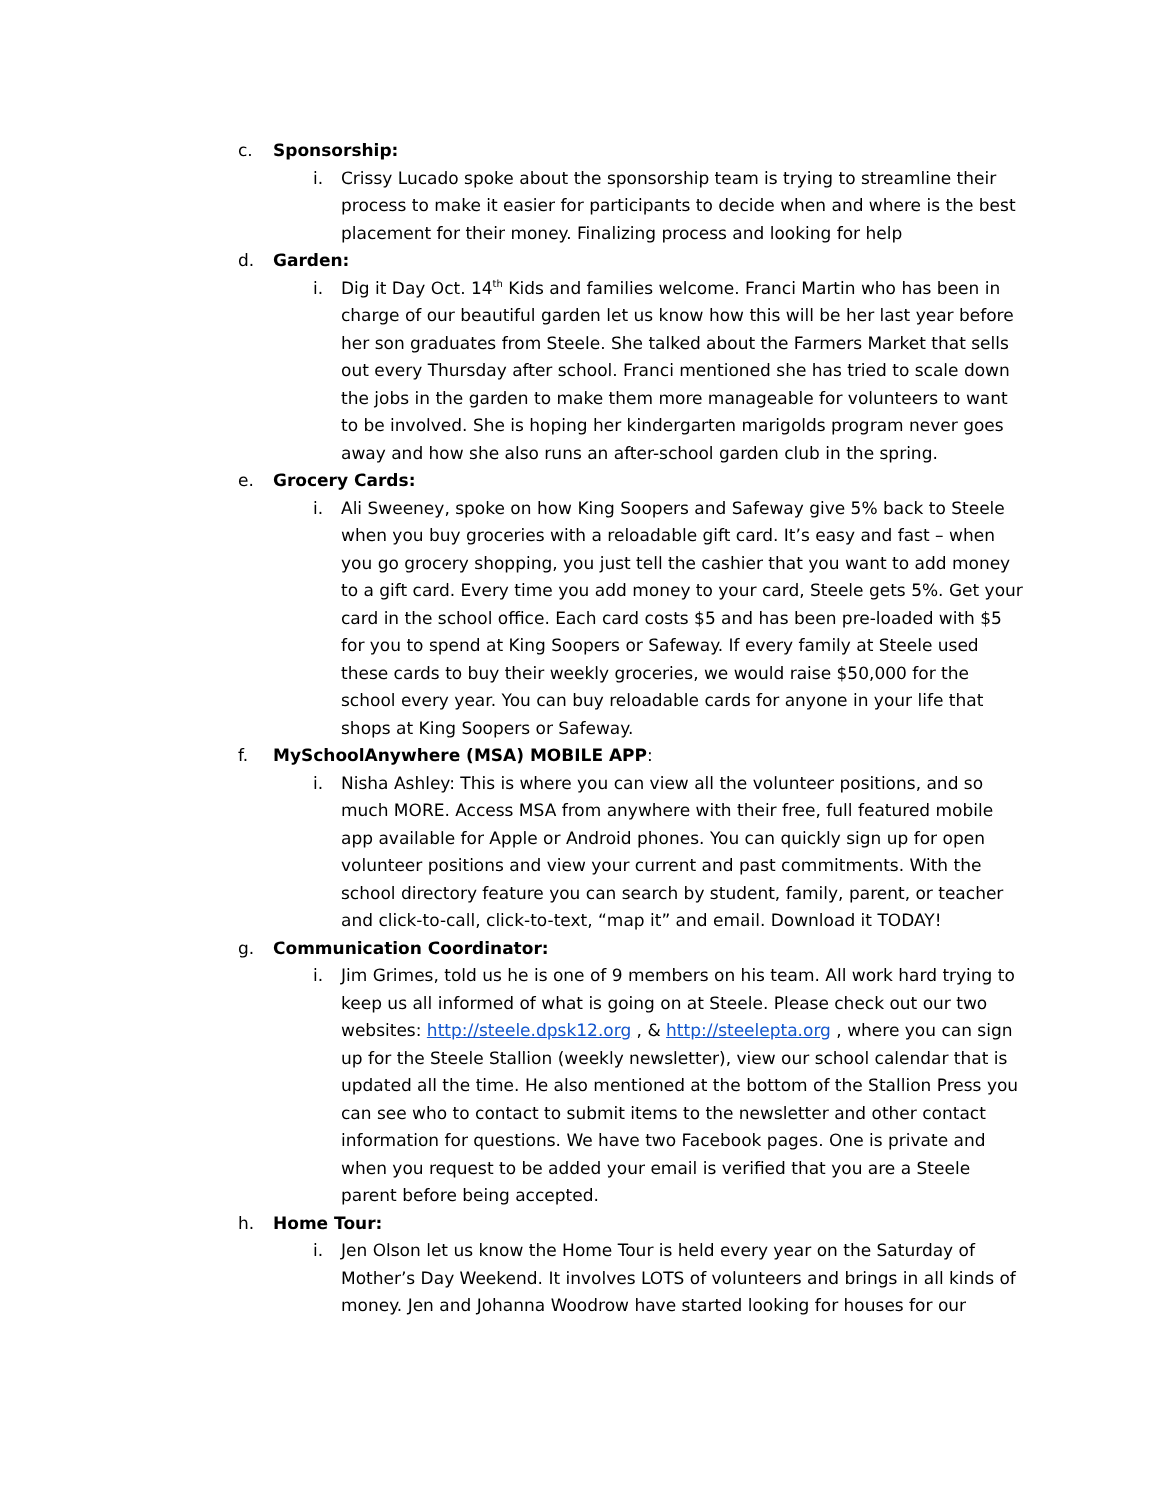c. Sponsorship:
i. Crissy Lucado spoke about the sponsorship team is trying to streamline their process to make it easier for participants to decide when and where is the best placement for their money. Finalizing process and looking for help
d. Garden:
i. Dig it Day Oct. 14<sup>th</sup> Kids and families welcome. Franci Martin who has been in charge of our beautiful garden let us know how this will be her last year before her son graduates from Steele. She talked about the Farmers Market that sells out every Thursday after school. Franci mentioned she has tried to scale down the jobs in the garden to make them more manageable for volunteers to want to be involved. She is hoping her kindergarten marigolds program never goes away and how she also runs an after-school garden club in the spring.
e. Grocery Cards:
i. Ali Sweeney, spoke on how King Soopers and Safeway give 5% back to Steele when you buy groceries with a reloadable gift card. It’s easy and fast – when you go grocery shopping, you just tell the cashier that you want to add money to a gift card. Every time you add money to your card, Steele gets 5%. Get your card in the school office. Each card costs $5 and has been pre-loaded with $5 for you to spend at King Soopers or Safeway. If every family at Steele used these cards to buy their weekly groceries, we would raise $50,000 for the school every year. You can buy reloadable cards for anyone in your life that shops at King Soopers or Safeway.
f. MySchoolAnywhere (MSA) MOBILE APP:
i. Nisha Ashley: This is where you can view all the volunteer positions, and so much MORE. Access MSA from anywhere with their free, full featured mobile app available for Apple or Android phones. You can quickly sign up for open volunteer positions and view your current and past commitments. With the school directory feature you can search by student, family, parent, or teacher and click-to-call, click-to-text, “map it” and email. Download it TODAY!
g. Communication Coordinator:
i. Jim Grimes, told us he is one of 9 members on his team. All work hard trying to keep us all informed of what is going on at Steele. Please check out our two websites: http://steele.dpsk12.org , & http://steelepta.org , where you can sign up for the Steele Stallion (weekly newsletter), view our school calendar that is updated all the time. He also mentioned at the bottom of the Stallion Press you can see who to contact to submit items to the newsletter and other contact information for questions. We have two Facebook pages. One is private and when you request to be added your email is verified that you are a Steele parent before being accepted.
h. Home Tour:
i. Jen Olson let us know the Home Tour is held every year on the Saturday of Mother’s Day Weekend. It involves LOTS of volunteers and brings in all kinds of money. Jen and Johanna Woodrow have started looking for houses for our